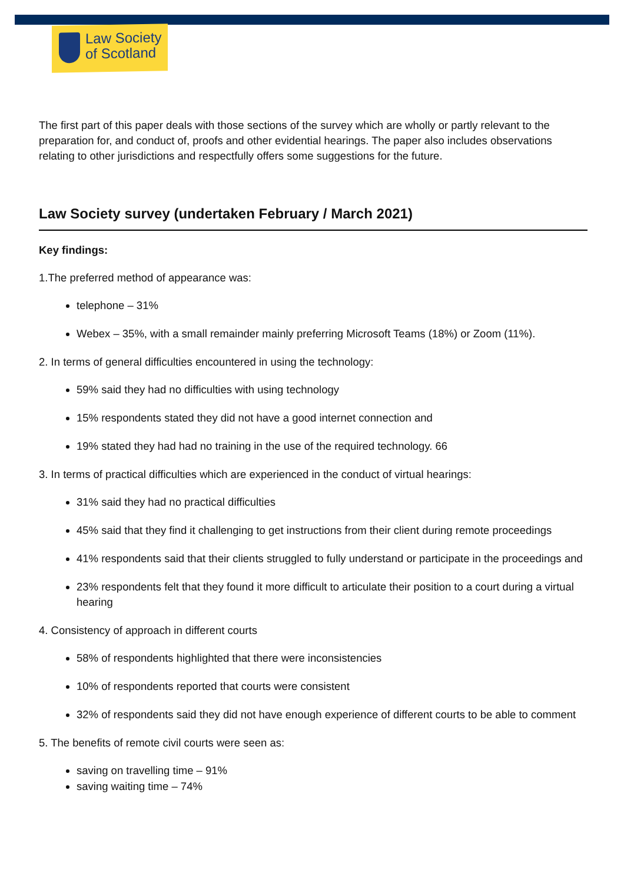Law Society
of Scotland
The first part of this paper deals with those sections of the survey which are wholly or partly relevant to the preparation for, and conduct of, proofs and other evidential hearings. The paper also includes observations relating to other jurisdictions and respectfully offers some suggestions for the future.
Law Society survey (undertaken February / March 2021)
Key findings:
1.The preferred method of appearance was:
telephone – 31%
Webex – 35%, with a small remainder mainly preferring Microsoft Teams (18%) or Zoom (11%).
2. In terms of general difficulties encountered in using the technology:
59% said they had no difficulties with using technology
15% respondents stated they did not have a good internet connection and
19% stated they had had no training in the use of the required technology. 66
3. In terms of practical difficulties which are experienced in the conduct of virtual hearings:
31% said they had no practical difficulties
45% said that they find it challenging to get instructions from their client during remote proceedings
41% respondents said that their clients struggled to fully understand or participate in the proceedings and
23% respondents felt that they found it more difficult to articulate their position to a court during a virtual hearing
4. Consistency of approach in different courts
58% of respondents highlighted that there were inconsistencies
10% of respondents reported that courts were consistent
32% of respondents said they did not have enough experience of different courts to be able to comment
5. The benefits of remote civil courts were seen as:
saving on travelling time – 91%
saving waiting time – 74%